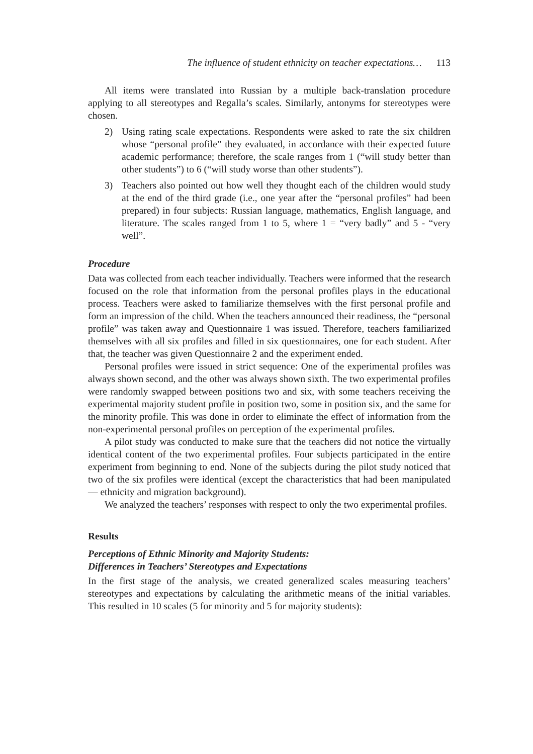The influence of student ethnicity on teacher expectations… 113
All items were translated into Russian by a multiple back-translation procedure applying to all stereotypes and Regalla’s scales. Similarly, antonyms for stereotypes were chosen.
2) Using rating scale expectations. Respondents were asked to rate the six children whose “personal profile” they evaluated, in accordance with their expected future academic performance; therefore, the scale ranges from 1 (“will study better than other students”) to 6 (“will study worse than other students”).
3) Teachers also pointed out how well they thought each of the children would study at the end of the third grade (i.e., one year after the “personal profiles” had been prepared) in four subjects: Russian language, mathematics, English language, and literature. The scales ranged from 1 to 5, where 1 = “very badly” and 5 - “very well”.
Procedure
Data was collected from each teacher individually. Teachers were informed that the research focused on the role that information from the personal profiles plays in the educational process. Teachers were asked to familiarize themselves with the first personal profile and form an impression of the child. When the teachers announced their readiness, the “personal profile” was taken away and Questionnaire 1 was issued. Therefore, teachers familiarized themselves with all six profiles and filled in six questionnaires, one for each student. After that, the teacher was given Questionnaire 2 and the experiment ended.
Personal profiles were issued in strict sequence: One of the experimental profiles was always shown second, and the other was always shown sixth. The two experimental profiles were randomly swapped between positions two and six, with some teachers receiving the experimental majority student profile in position two, some in position six, and the same for the minority profile. This was done in order to eliminate the effect of information from the non-experimental personal profiles on perception of the experimental profiles.
A pilot study was conducted to make sure that the teachers did not notice the virtually identical content of the two experimental profiles. Four subjects participated in the entire experiment from beginning to end. None of the subjects during the pilot study noticed that two of the six profiles were identical (except the characteristics that had been manipulated — ethnicity and migration background).
We analyzed the teachers’ responses with respect to only the two experimental profiles.
Results
Perceptions of Ethnic Minority and Majority Students:
Differences in Teachers’ Stereotypes and Expectations
In the first stage of the analysis, we created generalized scales measuring teachers’ stereotypes and expectations by calculating the arithmetic means of the initial variables. This resulted in 10 scales (5 for minority and 5 for majority students):